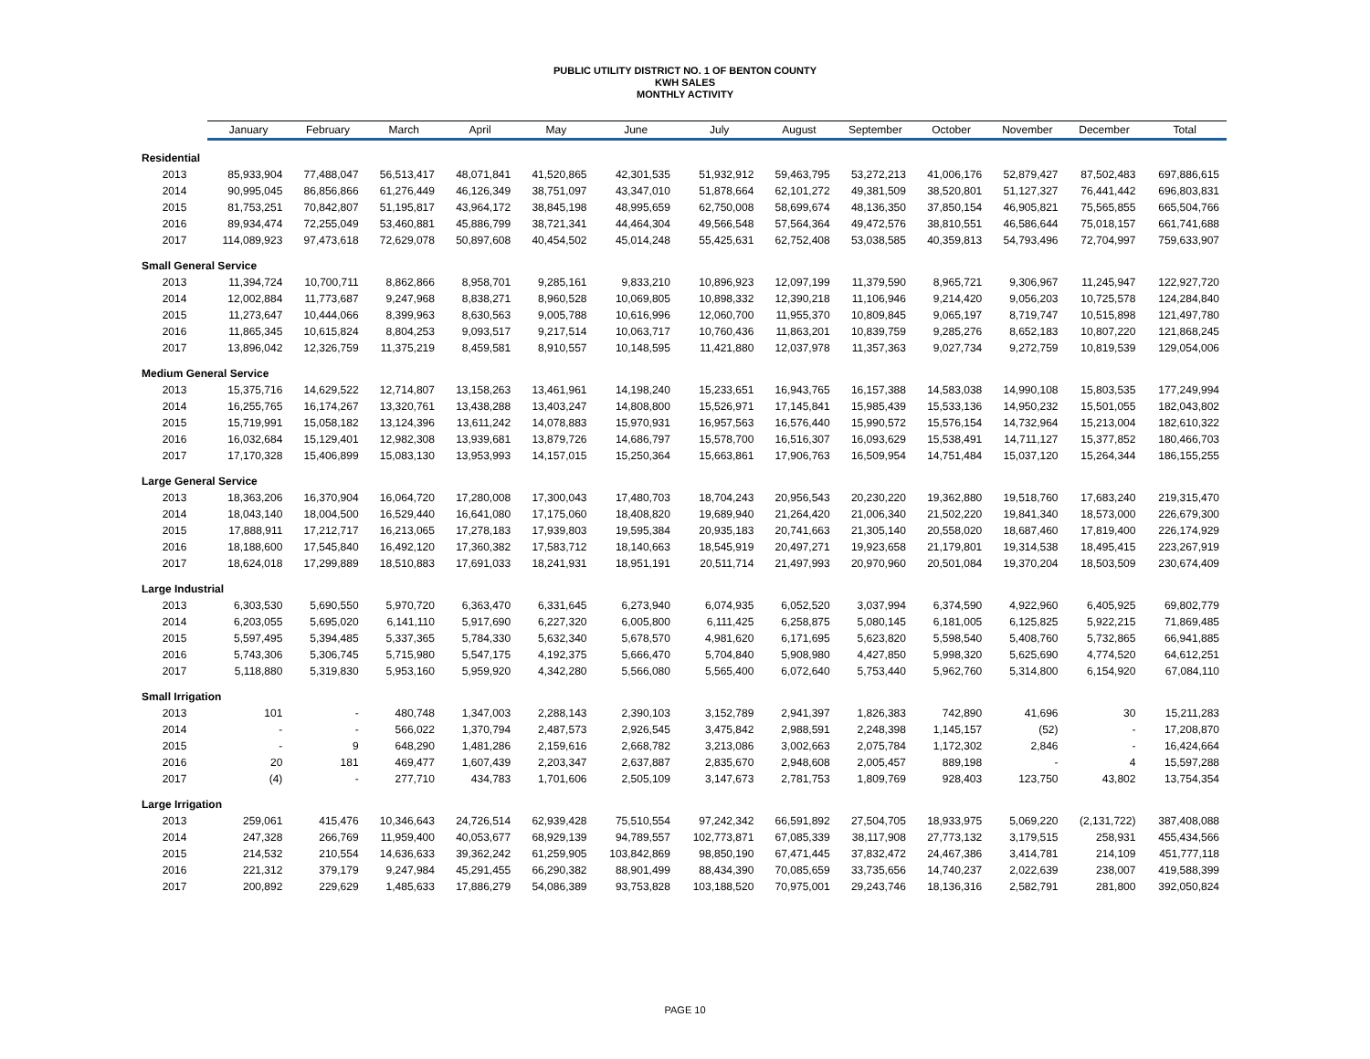PUBLIC UTILITY DISTRICT NO. 1 OF BENTON COUNTY
KWH SALES
MONTHLY ACTIVITY
| | January | February | March | April | May | June | July | August | September | October | November | December | Total |
| --- | --- | --- | --- | --- | --- | --- | --- | --- | --- | --- | --- | --- | --- |
| Residential | | | | | | | | | | | | | |
| 2013 | 85,933,904 | 77,488,047 | 56,513,417 | 48,071,841 | 41,520,865 | 42,301,535 | 51,932,912 | 59,463,795 | 53,272,213 | 41,006,176 | 52,879,427 | 87,502,483 | 697,886,615 |
| 2014 | 90,995,045 | 86,856,866 | 61,276,449 | 46,126,349 | 38,751,097 | 43,347,010 | 51,878,664 | 62,101,272 | 49,381,509 | 38,520,801 | 51,127,327 | 76,441,442 | 696,803,831 |
| 2015 | 81,753,251 | 70,842,807 | 51,195,817 | 43,964,172 | 38,845,198 | 48,995,659 | 62,750,008 | 58,699,674 | 48,136,350 | 37,850,154 | 46,905,821 | 75,565,855 | 665,504,766 |
| 2016 | 89,934,474 | 72,255,049 | 53,460,881 | 45,886,799 | 38,721,341 | 44,464,304 | 49,566,548 | 57,564,364 | 49,472,576 | 38,810,551 | 46,586,644 | 75,018,157 | 661,741,688 |
| 2017 | 114,089,923 | 97,473,618 | 72,629,078 | 50,897,608 | 40,454,502 | 45,014,248 | 55,425,631 | 62,752,408 | 53,038,585 | 40,359,813 | 54,793,496 | 72,704,997 | 759,633,907 |
| Small General Service | | | | | | | | | | | | | |
| 2013 | 11,394,724 | 10,700,711 | 8,862,866 | 8,958,701 | 9,285,161 | 9,833,210 | 10,896,923 | 12,097,199 | 11,379,590 | 8,965,721 | 9,306,967 | 11,245,947 | 122,927,720 |
| 2014 | 12,002,884 | 11,773,687 | 9,247,968 | 8,838,271 | 8,960,528 | 10,069,805 | 10,898,332 | 12,390,218 | 11,106,946 | 9,214,420 | 9,056,203 | 10,725,578 | 124,284,840 |
| 2015 | 11,273,647 | 10,444,066 | 8,399,963 | 8,630,563 | 9,005,788 | 10,616,996 | 12,060,700 | 11,955,370 | 10,809,845 | 9,065,197 | 8,719,747 | 10,515,898 | 121,497,780 |
| 2016 | 11,865,345 | 10,615,824 | 8,804,253 | 9,093,517 | 9,217,514 | 10,063,717 | 10,760,436 | 11,863,201 | 10,839,759 | 9,285,276 | 8,652,183 | 10,807,220 | 121,868,245 |
| 2017 | 13,896,042 | 12,326,759 | 11,375,219 | 8,459,581 | 8,910,557 | 10,148,595 | 11,421,880 | 12,037,978 | 11,357,363 | 9,027,734 | 9,272,759 | 10,819,539 | 129,054,006 |
| Medium General Service | | | | | | | | | | | | | |
| 2013 | 15,375,716 | 14,629,522 | 12,714,807 | 13,158,263 | 13,461,961 | 14,198,240 | 15,233,651 | 16,943,765 | 16,157,388 | 14,583,038 | 14,990,108 | 15,803,535 | 177,249,994 |
| 2014 | 16,255,765 | 16,174,267 | 13,320,761 | 13,438,288 | 13,403,247 | 14,808,800 | 15,526,971 | 17,145,841 | 15,985,439 | 15,533,136 | 14,950,232 | 15,501,055 | 182,043,802 |
| 2015 | 15,719,991 | 15,058,182 | 13,124,396 | 13,611,242 | 14,078,883 | 15,970,931 | 16,957,563 | 16,576,440 | 15,990,572 | 15,576,154 | 14,732,964 | 15,213,004 | 182,610,322 |
| 2016 | 16,032,684 | 15,129,401 | 12,982,308 | 13,939,681 | 13,879,726 | 14,686,797 | 15,578,700 | 16,516,307 | 16,093,629 | 15,538,491 | 14,711,127 | 15,377,852 | 180,466,703 |
| 2017 | 17,170,328 | 15,406,899 | 15,083,130 | 13,953,993 | 14,157,015 | 15,250,364 | 15,663,861 | 17,906,763 | 16,509,954 | 14,751,484 | 15,037,120 | 15,264,344 | 186,155,255 |
| Large General Service | | | | | | | | | | | | | |
| 2013 | 18,363,206 | 16,370,904 | 16,064,720 | 17,280,008 | 17,300,043 | 17,480,703 | 18,704,243 | 20,956,543 | 20,230,220 | 19,362,880 | 19,518,760 | 17,683,240 | 219,315,470 |
| 2014 | 18,043,140 | 18,004,500 | 16,529,440 | 16,641,080 | 17,175,060 | 18,408,820 | 19,689,940 | 21,264,420 | 21,006,340 | 21,502,220 | 19,841,340 | 18,573,000 | 226,679,300 |
| 2015 | 17,888,911 | 17,212,717 | 16,213,065 | 17,278,183 | 17,939,803 | 19,595,384 | 20,935,183 | 20,741,663 | 21,305,140 | 20,558,020 | 18,687,460 | 17,819,400 | 226,174,929 |
| 2016 | 18,188,600 | 17,545,840 | 16,492,120 | 17,360,382 | 17,583,712 | 18,140,663 | 18,545,919 | 20,497,271 | 19,923,658 | 21,179,801 | 19,314,538 | 18,495,415 | 223,267,919 |
| 2017 | 18,624,018 | 17,299,889 | 18,510,883 | 17,691,033 | 18,241,931 | 18,951,191 | 20,511,714 | 21,497,993 | 20,970,960 | 20,501,084 | 19,370,204 | 18,503,509 | 230,674,409 |
| Large Industrial | | | | | | | | | | | | | |
| 2013 | 6,303,530 | 5,690,550 | 5,970,720 | 6,363,470 | 6,331,645 | 6,273,940 | 6,074,935 | 6,052,520 | 3,037,994 | 6,374,590 | 4,922,960 | 6,405,925 | 69,802,779 |
| 2014 | 6,203,055 | 5,695,020 | 6,141,110 | 5,917,690 | 6,227,320 | 6,005,800 | 6,111,425 | 6,258,875 | 5,080,145 | 6,181,005 | 6,125,825 | 5,922,215 | 71,869,485 |
| 2015 | 5,597,495 | 5,394,485 | 5,337,365 | 5,784,330 | 5,632,340 | 5,678,570 | 4,981,620 | 6,171,695 | 5,623,820 | 5,598,540 | 5,408,760 | 5,732,865 | 66,941,885 |
| 2016 | 5,743,306 | 5,306,745 | 5,715,980 | 5,547,175 | 4,192,375 | 5,666,470 | 5,704,840 | 5,908,980 | 4,427,850 | 5,998,320 | 5,625,690 | 4,774,520 | 64,612,251 |
| 2017 | 5,118,880 | 5,319,830 | 5,953,160 | 5,959,920 | 4,342,280 | 5,566,080 | 5,565,400 | 6,072,640 | 5,753,440 | 5,962,760 | 5,314,800 | 6,154,920 | 67,084,110 |
| Small Irrigation | | | | | | | | | | | | | |
| 2013 | 101 | - | 480,748 | 1,347,003 | 2,288,143 | 2,390,103 | 3,152,789 | 2,941,397 | 1,826,383 | 742,890 | 41,696 | 30 | 15,211,283 |
| 2014 | - | - | 566,022 | 1,370,794 | 2,487,573 | 2,926,545 | 3,475,842 | 2,988,591 | 2,248,398 | 1,145,157 | (52) | - | 17,208,870 |
| 2015 | - | 9 | 648,290 | 1,481,286 | 2,159,616 | 2,668,782 | 3,213,086 | 3,002,663 | 2,075,784 | 1,172,302 | 2,846 | - | 16,424,664 |
| 2016 | 20 | 181 | 469,477 | 1,607,439 | 2,203,347 | 2,637,887 | 2,835,670 | 2,948,608 | 2,005,457 | 889,198 | - | 4 | 15,597,288 |
| 2017 | (4) | - | 277,710 | 434,783 | 1,701,606 | 2,505,109 | 3,147,673 | 2,781,753 | 1,809,769 | 928,403 | 123,750 | 43,802 | 13,754,354 |
| Large Irrigation | | | | | | | | | | | | | |
| 2013 | 259,061 | 415,476 | 10,346,643 | 24,726,514 | 62,939,428 | 75,510,554 | 97,242,342 | 66,591,892 | 27,504,705 | 18,933,975 | 5,069,220 | (2,131,722) | 387,408,088 |
| 2014 | 247,328 | 266,769 | 11,959,400 | 40,053,677 | 68,929,139 | 94,789,557 | 102,773,871 | 67,085,339 | 38,117,908 | 27,773,132 | 3,179,515 | 258,931 | 455,434,566 |
| 2015 | 214,532 | 210,554 | 14,636,633 | 39,362,242 | 61,259,905 | 103,842,869 | 98,850,190 | 67,471,445 | 37,832,472 | 24,467,386 | 3,414,781 | 214,109 | 451,777,118 |
| 2016 | 221,312 | 379,179 | 9,247,984 | 45,291,455 | 66,290,382 | 88,901,499 | 88,434,390 | 70,085,659 | 33,735,656 | 14,740,237 | 2,022,639 | 238,007 | 419,588,399 |
| 2017 | 200,892 | 229,629 | 1,485,633 | 17,886,279 | 54,086,389 | 93,753,828 | 103,188,520 | 70,975,001 | 29,243,746 | 18,136,316 | 2,582,791 | 281,800 | 392,050,824 |
PAGE 10